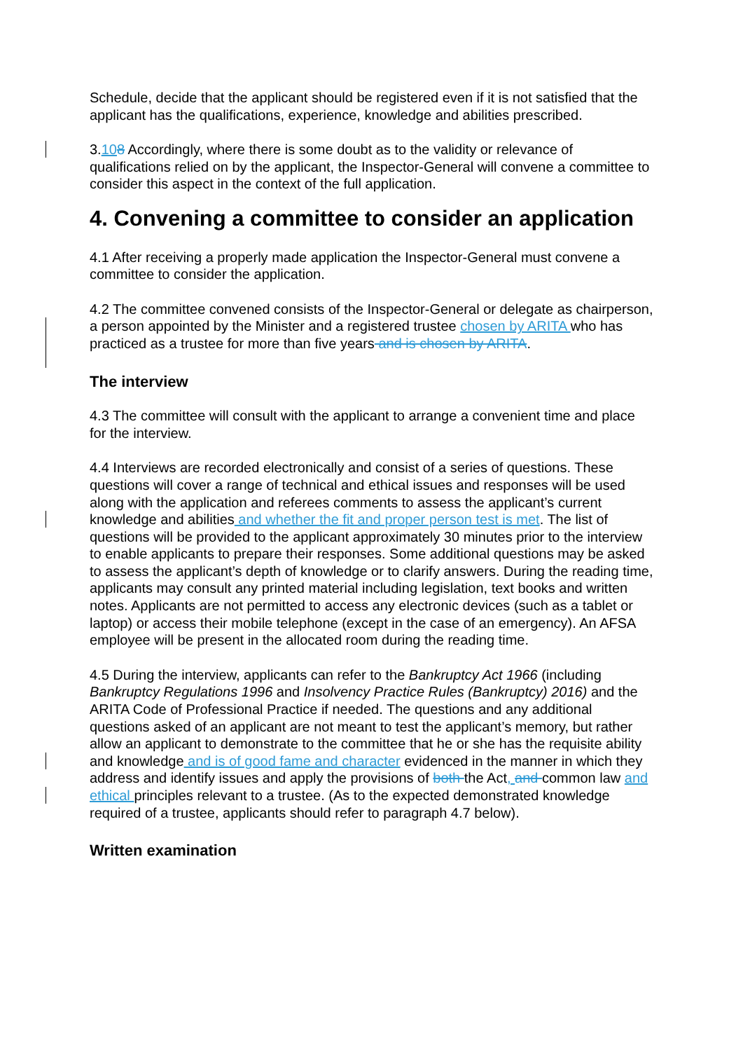Schedule, decide that the applicant should be registered even if it is not satisfied that the applicant has the qualifications, experience, knowledge and abilities prescribed.
3.108 Accordingly, where there is some doubt as to the validity or relevance of qualifications relied on by the applicant, the Inspector-General will convene a committee to consider this aspect in the context of the full application.
4. Convening a committee to consider an application
4.1 After receiving a properly made application the Inspector-General must convene a committee to consider the application.
4.2 The committee convened consists of the Inspector-General or delegate as chairperson, a person appointed by the Minister and a registered trustee chosen by ARITA who has practiced as a trustee for more than five years and is chosen by ARITA.
The interview
4.3 The committee will consult with the applicant to arrange a convenient time and place for the interview.
4.4 Interviews are recorded electronically and consist of a series of questions. These questions will cover a range of technical and ethical issues and responses will be used along with the application and referees comments to assess the applicant’s current knowledge and abilities and whether the fit and proper person test is met. The list of questions will be provided to the applicant approximately 30 minutes prior to the interview to enable applicants to prepare their responses. Some additional questions may be asked to assess the applicant’s depth of knowledge or to clarify answers. During the reading time, applicants may consult any printed material including legislation, text books and written notes. Applicants are not permitted to access any electronic devices (such as a tablet or laptop) or access their mobile telephone (except in the case of an emergency). An AFSA employee will be present in the allocated room during the reading time.
4.5 During the interview, applicants can refer to the Bankruptcy Act 1966 (including Bankruptcy Regulations 1996 and Insolvency Practice Rules (Bankruptcy) 2016) and the ARITA Code of Professional Practice if needed. The questions and any additional questions asked of an applicant are not meant to test the applicant’s memory, but rather allow an applicant to demonstrate to the committee that he or she has the requisite ability and knowledge and is of good fame and character evidenced in the manner in which they address and identify issues and apply the provisions of both the Act, and common law and ethical principles relevant to a trustee. (As to the expected demonstrated knowledge required of a trustee, applicants should refer to paragraph 4.7 below).
Written examination